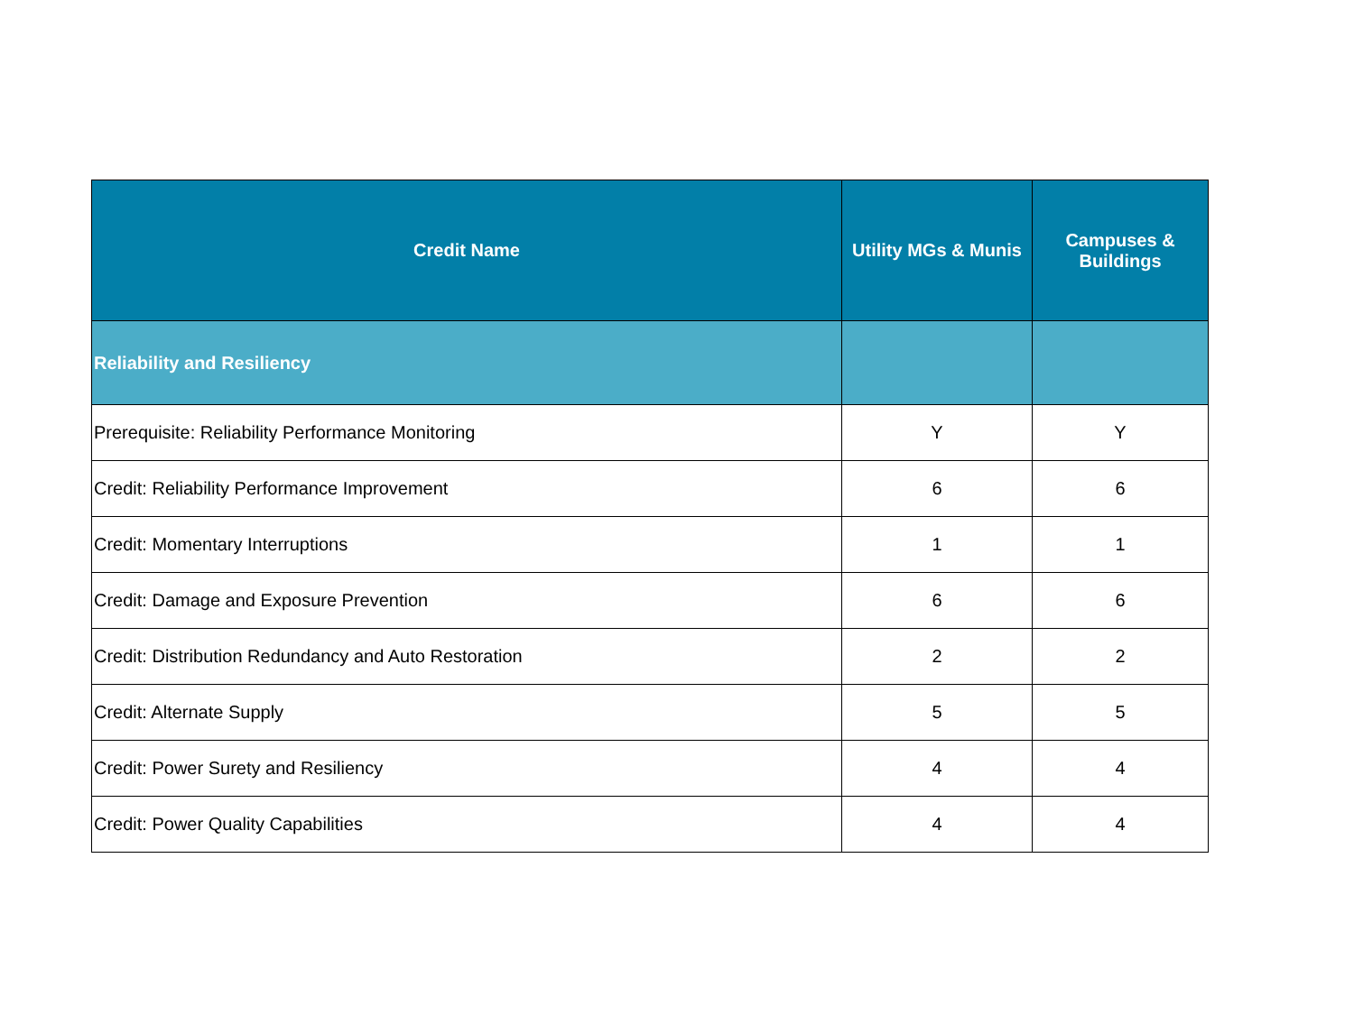| Credit Name | Utility MGs & Munis | Campuses & Buildings |
| --- | --- | --- |
| Reliability and Resiliency | | |
| Prerequisite: Reliability Performance Monitoring | Y | Y |
| Credit: Reliability Performance Improvement | 6 | 6 |
| Credit: Momentary Interruptions | 1 | 1 |
| Credit: Damage and Exposure Prevention | 6 | 6 |
| Credit: Distribution Redundancy and Auto Restoration | 2 | 2 |
| Credit: Alternate Supply | 5 | 5 |
| Credit: Power Surety and Resiliency | 4 | 4 |
| Credit: Power Quality Capabilities | 4 | 4 |